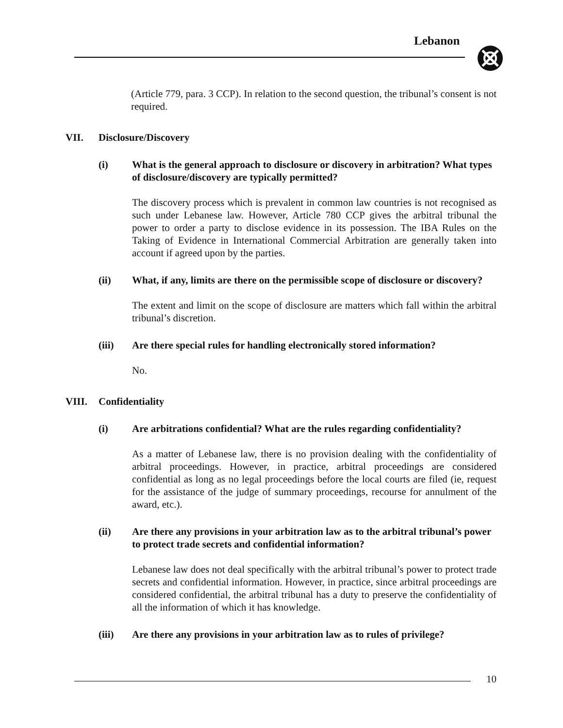Lebanon
(Article 779, para. 3 CCP). In relation to the second question, the tribunal’s consent is not required.
VII. Disclosure/Discovery
(i) What is the general approach to disclosure or discovery in arbitration? What types of disclosure/discovery are typically permitted?
The discovery process which is prevalent in common law countries is not recognised as such under Lebanese law. However, Article 780 CCP gives the arbitral tribunal the power to order a party to disclose evidence in its possession. The IBA Rules on the Taking of Evidence in International Commercial Arbitration are generally taken into account if agreed upon by the parties.
(ii) What, if any, limits are there on the permissible scope of disclosure or discovery?
The extent and limit on the scope of disclosure are matters which fall within the arbitral tribunal’s discretion.
(iii) Are there special rules for handling electronically stored information?
No.
VIII. Confidentiality
(i) Are arbitrations confidential? What are the rules regarding confidentiality?
As a matter of Lebanese law, there is no provision dealing with the confidentiality of arbitral proceedings. However, in practice, arbitral proceedings are considered confidential as long as no legal proceedings before the local courts are filed (ie, request for the assistance of the judge of summary proceedings, recourse for annulment of the award, etc.).
(ii) Are there any provisions in your arbitration law as to the arbitral tribunal’s power to protect trade secrets and confidential information?
Lebanese law does not deal specifically with the arbitral tribunal’s power to protect trade secrets and confidential information. However, in practice, since arbitral proceedings are considered confidential, the arbitral tribunal has a duty to preserve the confidentiality of all the information of which it has knowledge.
(iii) Are there any provisions in your arbitration law as to rules of privilege?
10